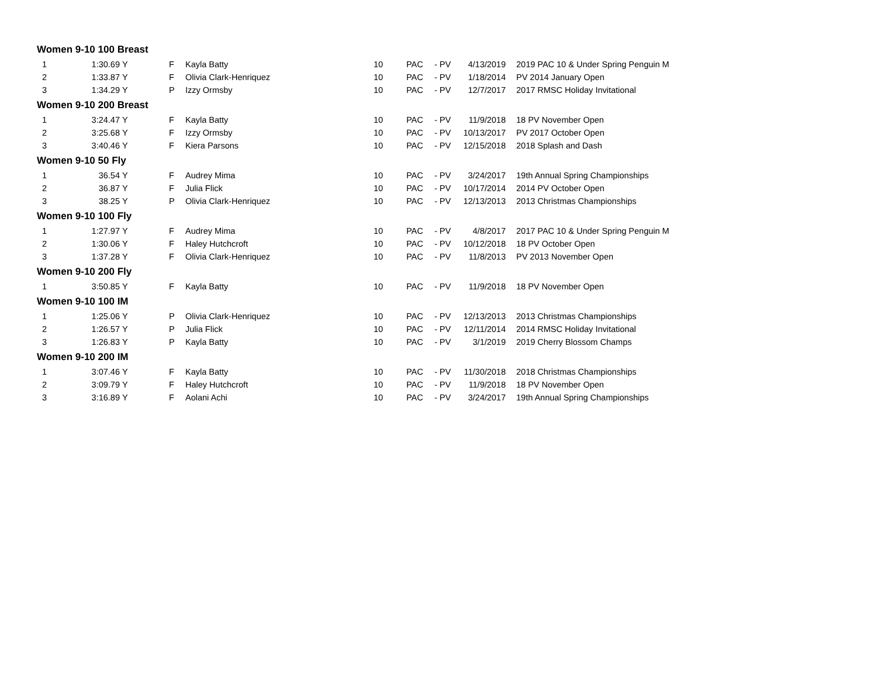| Women 9-10 100 Breast | | | | | | | | | |
| --- | --- | --- | --- | --- | --- | --- | --- | --- | --- |
| 1 | 1:30.69 | Y | F | Kayla Batty | 10 | PAC | - PV | 4/13/2019 | 2019 PAC 10 & Under Spring Penguin M |
| 2 | 1:33.87 | Y | F | Olivia Clark-Henriquez | 10 | PAC | - PV | 1/18/2014 | PV 2014 January Open |
| 3 | 1:34.29 | Y | P | Izzy Ormsby | 10 | PAC | - PV | 12/7/2017 | 2017 RMSC Holiday Invitational |
| Women 9-10 200 Breast | | | | | | | | | |
| 1 | 3:24.47 | Y | F | Kayla Batty | 10 | PAC | - PV | 11/9/2018 | 18 PV November Open |
| 2 | 3:25.68 | Y | F | Izzy Ormsby | 10 | PAC | - PV | 10/13/2017 | PV 2017 October Open |
| 3 | 3:40.46 | Y | F | Kiera Parsons | 10 | PAC | - PV | 12/15/2018 | 2018 Splash and Dash |
| Women 9-10 50 Fly | | | | | | | | | |
| 1 | 36.54 | Y | F | Audrey Mima | 10 | PAC | - PV | 3/24/2017 | 19th Annual Spring Championships |
| 2 | 36.87 | Y | F | Julia Flick | 10 | PAC | - PV | 10/17/2014 | 2014 PV October Open |
| 3 | 38.25 | Y | P | Olivia Clark-Henriquez | 10 | PAC | - PV | 12/13/2013 | 2013 Christmas Championships |
| Women 9-10 100 Fly | | | | | | | | | |
| 1 | 1:27.97 | Y | F | Audrey Mima | 10 | PAC | - PV | 4/8/2017 | 2017 PAC 10 & Under Spring Penguin M |
| 2 | 1:30.06 | Y | F | Haley Hutchcroft | 10 | PAC | - PV | 10/12/2018 | 18 PV October Open |
| 3 | 1:37.28 | Y | F | Olivia Clark-Henriquez | 10 | PAC | - PV | 11/8/2013 | PV 2013 November Open |
| Women 9-10 200 Fly | | | | | | | | | |
| 1 | 3:50.85 | Y | F | Kayla Batty | 10 | PAC | - PV | 11/9/2018 | 18 PV November Open |
| Women 9-10 100 IM | | | | | | | | | |
| 1 | 1:25.06 | Y | P | Olivia Clark-Henriquez | 10 | PAC | - PV | 12/13/2013 | 2013 Christmas Championships |
| 2 | 1:26.57 | Y | P | Julia Flick | 10 | PAC | - PV | 12/11/2014 | 2014 RMSC Holiday Invitational |
| 3 | 1:26.83 | Y | P | Kayla Batty | 10 | PAC | - PV | 3/1/2019 | 2019 Cherry Blossom Champs |
| Women 9-10 200 IM | | | | | | | | | |
| 1 | 3:07.46 | Y | F | Kayla Batty | 10 | PAC | - PV | 11/30/2018 | 2018 Christmas Championships |
| 2 | 3:09.79 | Y | F | Haley Hutchcroft | 10 | PAC | - PV | 11/9/2018 | 18 PV November Open |
| 3 | 3:16.89 | Y | F | Aolani Achi | 10 | PAC | - PV | 3/24/2017 | 19th Annual Spring Championships |